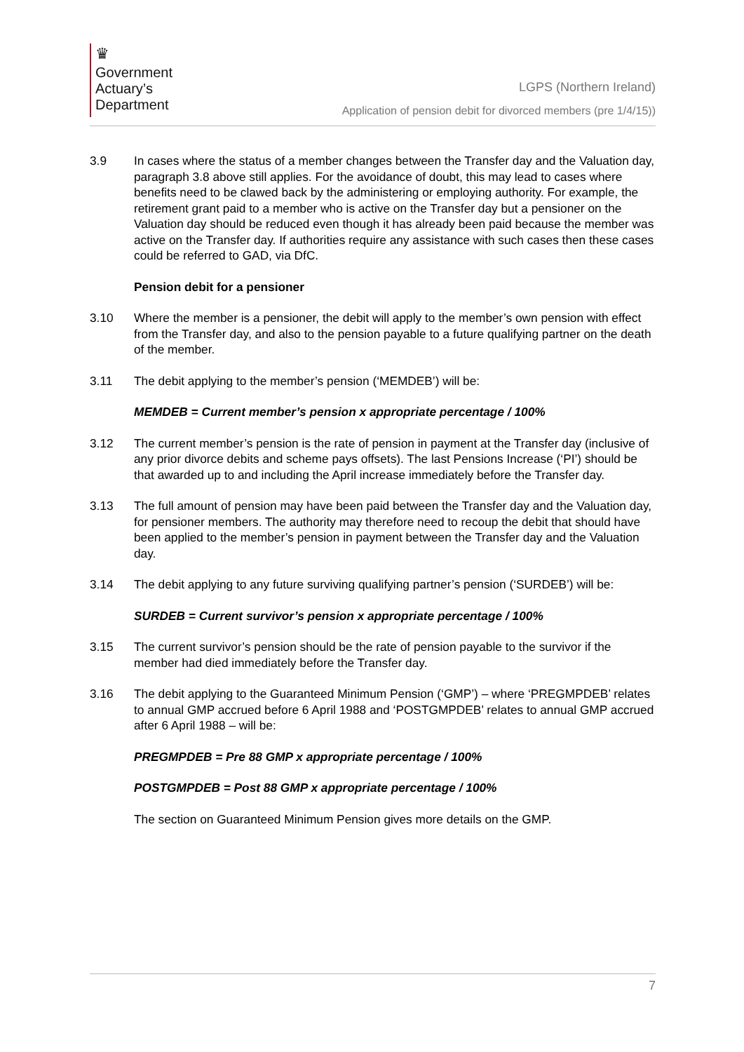♛
Government
Actuary’s
Department
LGPS (Northern Ireland)
Application of pension debit for divorced members (pre 1/4/15))
3.9 In cases where the status of a member changes between the Transfer day and the Valuation day, paragraph 3.8 above still applies. For the avoidance of doubt, this may lead to cases where benefits need to be clawed back by the administering or employing authority. For example, the retirement grant paid to a member who is active on the Transfer day but a pensioner on the Valuation day should be reduced even though it has already been paid because the member was active on the Transfer day. If authorities require any assistance with such cases then these cases could be referred to GAD, via DfC.
Pension debit for a pensioner
3.10 Where the member is a pensioner, the debit will apply to the member’s own pension with effect from the Transfer day, and also to the pension payable to a future qualifying partner on the death of the member.
3.11 The debit applying to the member’s pension (‘MEMDEB’) will be:
MEMDEB = Current member’s pension x appropriate percentage / 100%
3.12 The current member’s pension is the rate of pension in payment at the Transfer day (inclusive of any prior divorce debits and scheme pays offsets). The last Pensions Increase (‘PI’) should be that awarded up to and including the April increase immediately before the Transfer day.
3.13 The full amount of pension may have been paid between the Transfer day and the Valuation day, for pensioner members. The authority may therefore need to recoup the debit that should have been applied to the member’s pension in payment between the Transfer day and the Valuation day.
3.14 The debit applying to any future surviving qualifying partner’s pension (‘SURDEB’) will be:
SURDEB = Current survivor’s pension x appropriate percentage / 100%
3.15 The current survivor’s pension should be the rate of pension payable to the survivor if the member had died immediately before the Transfer day.
3.16 The debit applying to the Guaranteed Minimum Pension (‘GMP’) – where ‘PREGMPDEB’ relates to annual GMP accrued before 6 April 1988 and ‘POSTGMPDEB’ relates to annual GMP accrued after 6 April 1988 – will be:
PREGMPDEB = Pre 88 GMP x appropriate percentage / 100%
POSTGMPDEB = Post 88 GMP x appropriate percentage / 100%
The section on Guaranteed Minimum Pension gives more details on the GMP.
7